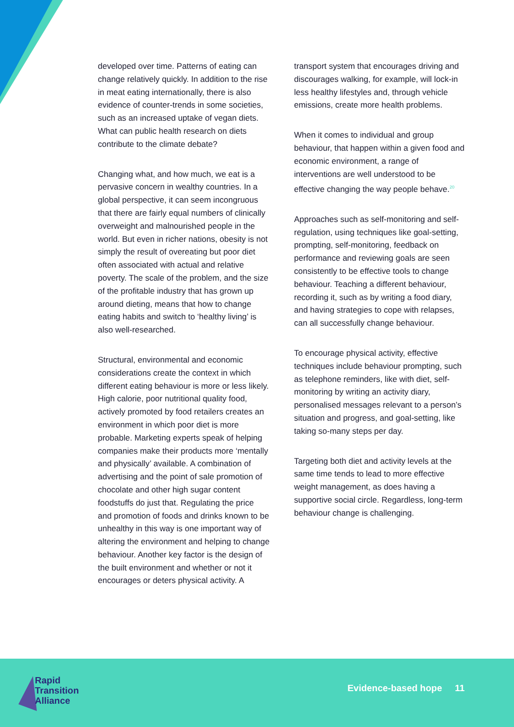developed over time. Patterns of eating can change relatively quickly. In addition to the rise in meat eating internationally, there is also evidence of counter-trends in some societies, such as an increased uptake of vegan diets. What can public health research on diets contribute to the climate debate?
Changing what, and how much, we eat is a pervasive concern in wealthy countries. In a global perspective, it can seem incongruous that there are fairly equal numbers of clinically overweight and malnourished people in the world. But even in richer nations, obesity is not simply the result of overeating but poor diet often associated with actual and relative poverty. The scale of the problem, and the size of the profitable industry that has grown up around dieting, means that how to change eating habits and switch to ‘healthy living’ is also well-researched.
Structural, environmental and economic considerations create the context in which different eating behaviour is more or less likely. High calorie, poor nutritional quality food, actively promoted by food retailers creates an environment in which poor diet is more probable. Marketing experts speak of helping companies make their products more ‘mentally and physically’ available. A combination of advertising and the point of sale promotion of chocolate and other high sugar content foodstuffs do just that. Regulating the price and promotion of foods and drinks known to be unhealthy in this way is one important way of altering the environment and helping to change behaviour. Another key factor is the design of the built environment and whether or not it encourages or deters physical activity. A
transport system that encourages driving and discourages walking, for example, will lock-in less healthy lifestyles and, through vehicle emissions, create more health problems.
When it comes to individual and group behaviour, that happen within a given food and economic environment, a range of interventions are well understood to be effective changing the way people behave.<sup>20</sup>
Approaches such as self-monitoring and self-regulation, using techniques like goal-setting, prompting, self-monitoring, feedback on performance and reviewing goals are seen consistently to be effective tools to change behaviour. Teaching a different behaviour, recording it, such as by writing a food diary, and having strategies to cope with relapses, can all successfully change behaviour.
To encourage physical activity, effective techniques include behaviour prompting, such as telephone reminders, like with diet, self-monitoring by writing an activity diary, personalised messages relevant to a person’s situation and progress, and goal-setting, like taking so-many steps per day.
Targeting both diet and activity levels at the same time tends to lead to more effective weight management, as does having a supportive social circle. Regardless, long-term behaviour change is challenging.
Rapid
Transition
Alliance
Evidence-based hope 11